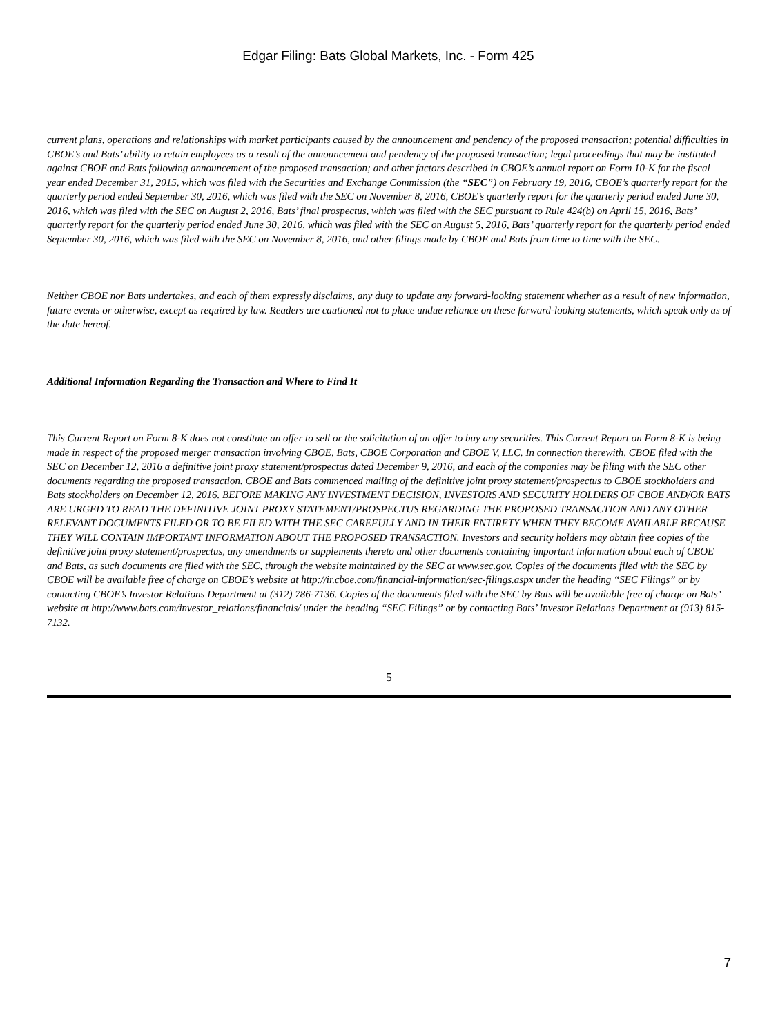Edgar Filing: Bats Global Markets, Inc. - Form 425
current plans, operations and relationships with market participants caused by the announcement and pendency of the proposed transaction; potential difficulties in CBOE’s and Bats’ ability to retain employees as a result of the announcement and pendency of the proposed transaction; legal proceedings that may be instituted against CBOE and Bats following announcement of the proposed transaction; and other factors described in CBOE’s annual report on Form 10-K for the fiscal year ended December 31, 2015, which was filed with the Securities and Exchange Commission (the “SEC”) on February 19, 2016, CBOE’s quarterly report for the quarterly period ended September 30, 2016, which was filed with the SEC on November 8, 2016, CBOE’s quarterly report for the quarterly period ended June 30, 2016, which was filed with the SEC on August 2, 2016, Bats’ final prospectus, which was filed with the SEC pursuant to Rule 424(b) on April 15, 2016, Bats’ quarterly report for the quarterly period ended June 30, 2016, which was filed with the SEC on August 5, 2016, Bats’ quarterly report for the quarterly period ended September 30, 2016, which was filed with the SEC on November 8, 2016, and other filings made by CBOE and Bats from time to time with the SEC.
Neither CBOE nor Bats undertakes, and each of them expressly disclaims, any duty to update any forward-looking statement whether as a result of new information, future events or otherwise, except as required by law. Readers are cautioned not to place undue reliance on these forward-looking statements, which speak only as of the date hereof.
Additional Information Regarding the Transaction and Where to Find It
This Current Report on Form 8-K does not constitute an offer to sell or the solicitation of an offer to buy any securities. This Current Report on Form 8-K is being made in respect of the proposed merger transaction involving CBOE, Bats, CBOE Corporation and CBOE V, LLC. In connection therewith, CBOE filed with the SEC on December 12, 2016 a definitive joint proxy statement/prospectus dated December 9, 2016, and each of the companies may be filing with the SEC other documents regarding the proposed transaction. CBOE and Bats commenced mailing of the definitive joint proxy statement/prospectus to CBOE stockholders and Bats stockholders on December 12, 2016. BEFORE MAKING ANY INVESTMENT DECISION, INVESTORS AND SECURITY HOLDERS OF CBOE AND/OR BATS ARE URGED TO READ THE DEFINITIVE JOINT PROXY STATEMENT/PROSPECTUS REGARDING THE PROPOSED TRANSACTION AND ANY OTHER RELEVANT DOCUMENTS FILED OR TO BE FILED WITH THE SEC CAREFULLY AND IN THEIR ENTIRETY WHEN THEY BECOME AVAILABLE BECAUSE THEY WILL CONTAIN IMPORTANT INFORMATION ABOUT THE PROPOSED TRANSACTION. Investors and security holders may obtain free copies of the definitive joint proxy statement/prospectus, any amendments or supplements thereto and other documents containing important information about each of CBOE and Bats, as such documents are filed with the SEC, through the website maintained by the SEC at www.sec.gov. Copies of the documents filed with the SEC by CBOE will be available free of charge on CBOE’s website at http://ir.cboe.com/financial-information/sec-filings.aspx under the heading “SEC Filings” or by contacting CBOE’s Investor Relations Department at (312) 786-7136. Copies of the documents filed with the SEC by Bats will be available free of charge on Bats’ website at http://www.bats.com/investor_relations/financials/ under the heading “SEC Filings” or by contacting Bats’ Investor Relations Department at (913) 815-7132.
5
7